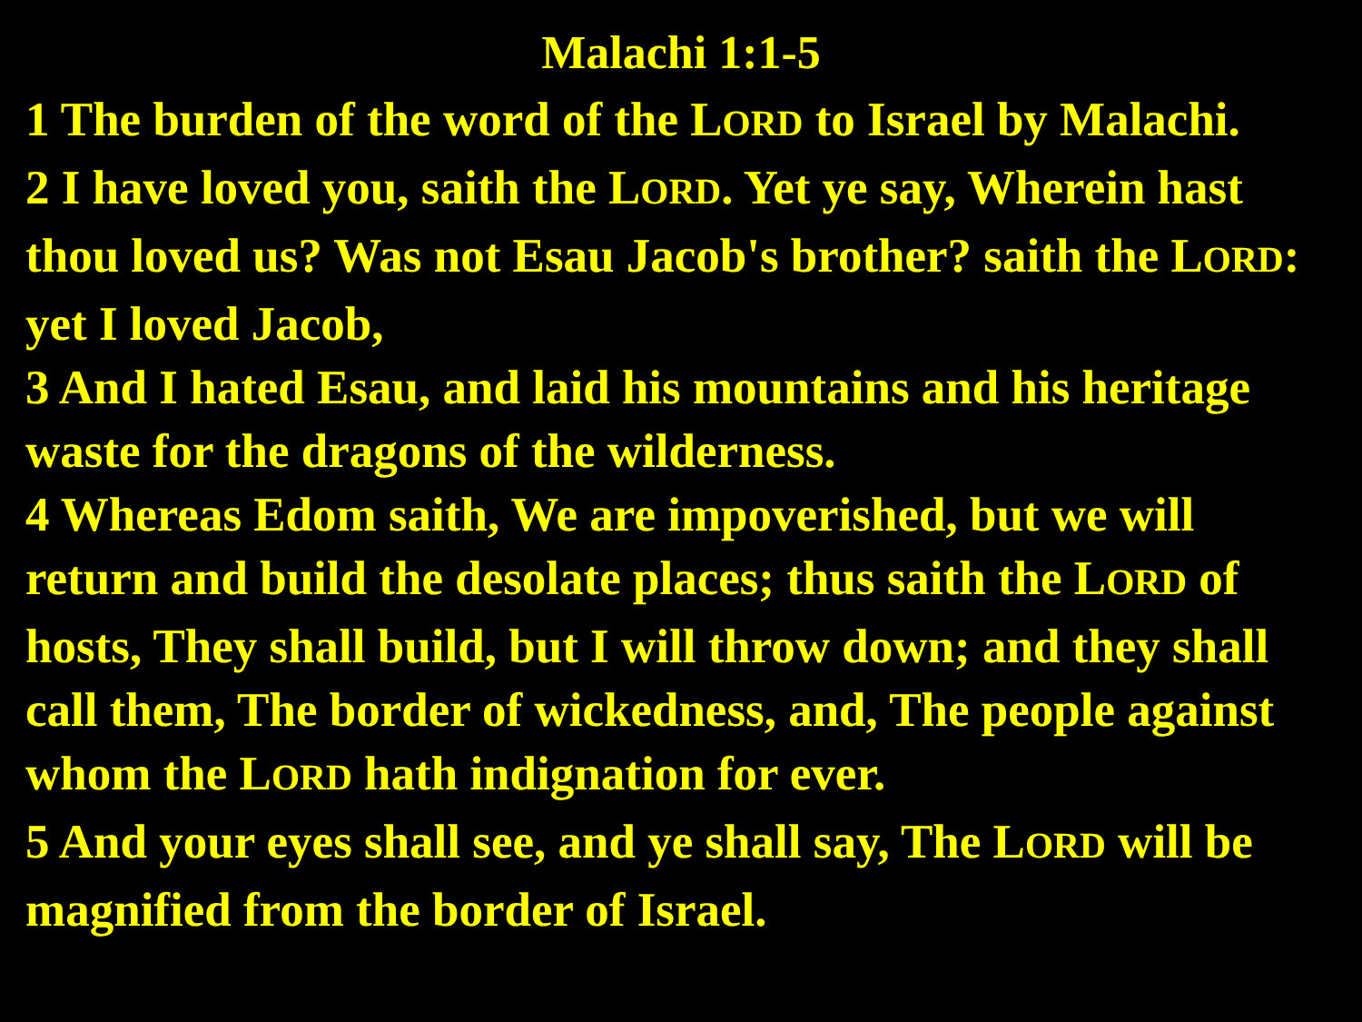Malachi 1:1-5
1 The burden of the word of the LORD to Israel by Malachi.
2 I have loved you, saith the LORD. Yet ye say, Wherein hast thou loved us? Was not Esau Jacob's brother? saith the LORD: yet I loved Jacob,
3 And I hated Esau, and laid his mountains and his heritage waste for the dragons of the wilderness.
4 Whereas Edom saith, We are impoverished, but we will return and build the desolate places; thus saith the LORD of hosts, They shall build, but I will throw down; and they shall call them, The border of wickedness, and, The people against whom the LORD hath indignation for ever.
5 And your eyes shall see, and ye shall say, The LORD will be magnified from the border of Israel.